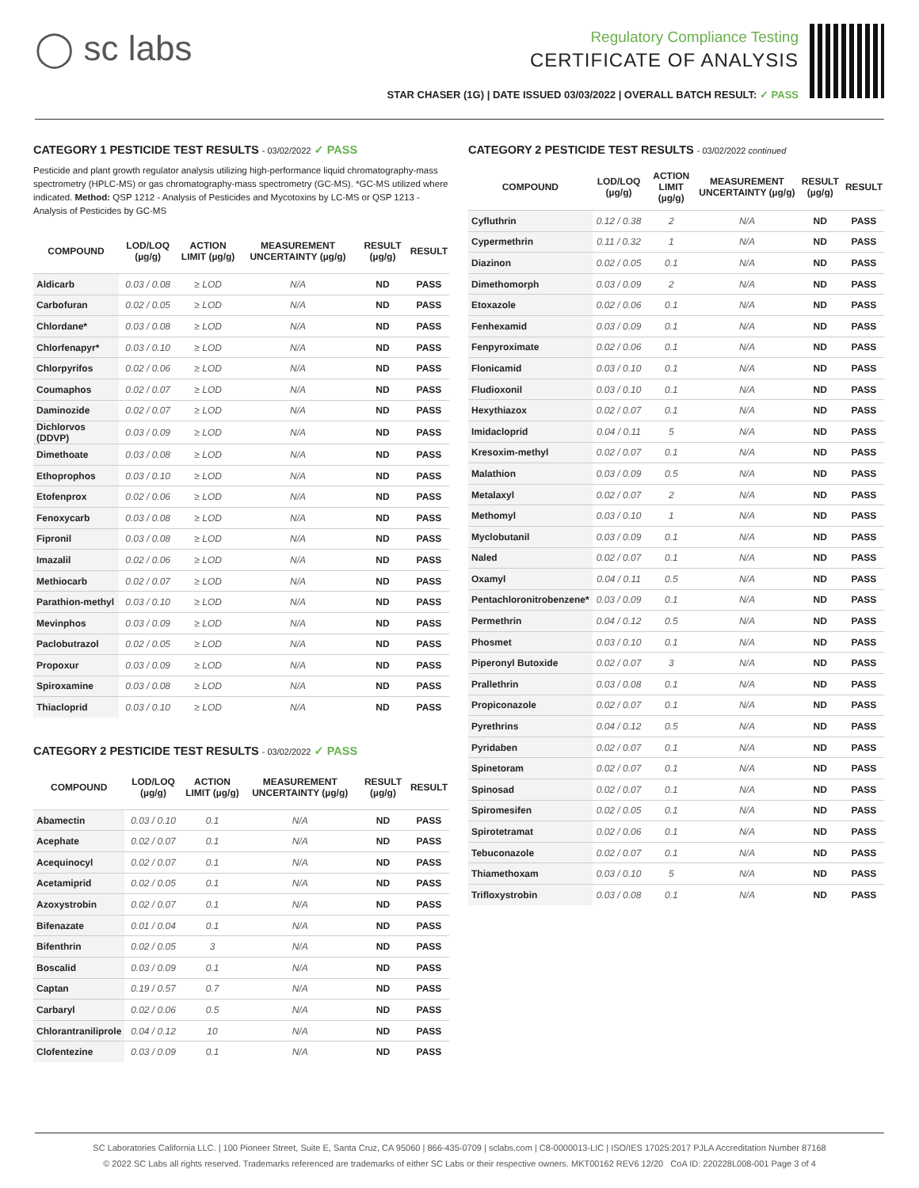◯ sc labs
Regulatory Compliance Testing
CERTIFICATE OF ANALYSIS
STAR CHASER (1G) | DATE ISSUED 03/03/2022 | OVERALL BATCH RESULT: ✓ PASS
CATEGORY 1 PESTICIDE TEST RESULTS - 03/02/2022 ✓ PASS
Pesticide and plant growth regulator analysis utilizing high-performance liquid chromatography-mass spectrometry (HPLC-MS) or gas chromatography-mass spectrometry (GC-MS). *GC-MS utilized where indicated. Method: QSP 1212 - Analysis of Pesticides and Mycotoxins by LC-MS or QSP 1213 - Analysis of Pesticides by GC-MS
| COMPOUND | LOD/LOQ (µg/g) | ACTION LIMIT (µg/g) | MEASUREMENT UNCERTAINTY (µg/g) | RESULT (µg/g) | RESULT |
| --- | --- | --- | --- | --- | --- |
| Aldicarb | 0.03 / 0.08 | ≥ LOD | N/A | ND | PASS |
| Carbofuran | 0.02 / 0.05 | ≥ LOD | N/A | ND | PASS |
| Chlordane* | 0.03 / 0.08 | ≥ LOD | N/A | ND | PASS |
| Chlorfenapyr* | 0.03 / 0.10 | ≥ LOD | N/A | ND | PASS |
| Chlorpyrifos | 0.02 / 0.06 | ≥ LOD | N/A | ND | PASS |
| Coumaphos | 0.02 / 0.07 | ≥ LOD | N/A | ND | PASS |
| Daminozide | 0.02 / 0.07 | ≥ LOD | N/A | ND | PASS |
| Dichlorvos (DDVP) | 0.03 / 0.09 | ≥ LOD | N/A | ND | PASS |
| Dimethoate | 0.03 / 0.08 | ≥ LOD | N/A | ND | PASS |
| Ethoprophos | 0.03 / 0.10 | ≥ LOD | N/A | ND | PASS |
| Etofenprox | 0.02 / 0.06 | ≥ LOD | N/A | ND | PASS |
| Fenoxycarb | 0.03 / 0.08 | ≥ LOD | N/A | ND | PASS |
| Fipronil | 0.03 / 0.08 | ≥ LOD | N/A | ND | PASS |
| Imazalil | 0.02 / 0.06 | ≥ LOD | N/A | ND | PASS |
| Methiocarb | 0.02 / 0.07 | ≥ LOD | N/A | ND | PASS |
| Parathion-methyl | 0.03 / 0.10 | ≥ LOD | N/A | ND | PASS |
| Mevinphos | 0.03 / 0.09 | ≥ LOD | N/A | ND | PASS |
| Paclobutrazol | 0.02 / 0.05 | ≥ LOD | N/A | ND | PASS |
| Propoxur | 0.03 / 0.09 | ≥ LOD | N/A | ND | PASS |
| Spiroxamine | 0.03 / 0.08 | ≥ LOD | N/A | ND | PASS |
| Thiacloprid | 0.03 / 0.10 | ≥ LOD | N/A | ND | PASS |
CATEGORY 2 PESTICIDE TEST RESULTS - 03/02/2022 ✓ PASS
| COMPOUND | LOD/LOQ (µg/g) | ACTION LIMIT (µg/g) | MEASUREMENT UNCERTAINTY (µg/g) | RESULT (µg/g) | RESULT |
| --- | --- | --- | --- | --- | --- |
| Abamectin | 0.03 / 0.10 | 0.1 | N/A | ND | PASS |
| Acephate | 0.02 / 0.07 | 0.1 | N/A | ND | PASS |
| Acequinocyl | 0.02 / 0.07 | 0.1 | N/A | ND | PASS |
| Acetamiprid | 0.02 / 0.05 | 0.1 | N/A | ND | PASS |
| Azoxystrobin | 0.02 / 0.07 | 0.1 | N/A | ND | PASS |
| Bifenazate | 0.01 / 0.04 | 0.1 | N/A | ND | PASS |
| Bifenthrin | 0.02 / 0.05 | 3 | N/A | ND | PASS |
| Boscalid | 0.03 / 0.09 | 0.1 | N/A | ND | PASS |
| Captan | 0.19 / 0.57 | 0.7 | N/A | ND | PASS |
| Carbaryl | 0.02 / 0.06 | 0.5 | N/A | ND | PASS |
| Chlorantraniliprole | 0.04 / 0.12 | 10 | N/A | ND | PASS |
| Clofentezine | 0.03 / 0.09 | 0.1 | N/A | ND | PASS |
CATEGORY 2 PESTICIDE TEST RESULTS - 03/02/2022 continued
| COMPOUND | LOD/LOQ (µg/g) | ACTION LIMIT (µg/g) | MEASUREMENT UNCERTAINTY (µg/g) | RESULT (µg/g) | RESULT |
| --- | --- | --- | --- | --- | --- |
| Cyfluthrin | 0.12 / 0.38 | 2 | N/A | ND | PASS |
| Cypermethrin | 0.11 / 0.32 | 1 | N/A | ND | PASS |
| Diazinon | 0.02 / 0.05 | 0.1 | N/A | ND | PASS |
| Dimethomorph | 0.03 / 0.09 | 2 | N/A | ND | PASS |
| Etoxazole | 0.02 / 0.06 | 0.1 | N/A | ND | PASS |
| Fenhexamid | 0.03 / 0.09 | 0.1 | N/A | ND | PASS |
| Fenpyroximate | 0.02 / 0.06 | 0.1 | N/A | ND | PASS |
| Flonicamid | 0.03 / 0.10 | 0.1 | N/A | ND | PASS |
| Fludioxonil | 0.03 / 0.10 | 0.1 | N/A | ND | PASS |
| Hexythiazox | 0.02 / 0.07 | 0.1 | N/A | ND | PASS |
| Imidacloprid | 0.04 / 0.11 | 5 | N/A | ND | PASS |
| Kresoxim-methyl | 0.02 / 0.07 | 0.1 | N/A | ND | PASS |
| Malathion | 0.03 / 0.09 | 0.5 | N/A | ND | PASS |
| Metalaxyl | 0.02 / 0.07 | 2 | N/A | ND | PASS |
| Methomyl | 0.03 / 0.10 | 1 | N/A | ND | PASS |
| Myclobutanil | 0.03 / 0.09 | 0.1 | N/A | ND | PASS |
| Naled | 0.02 / 0.07 | 0.1 | N/A | ND | PASS |
| Oxamyl | 0.04 / 0.11 | 0.5 | N/A | ND | PASS |
| Pentachloronitrobenzene* | 0.03 / 0.09 | 0.1 | N/A | ND | PASS |
| Permethrin | 0.04 / 0.12 | 0.5 | N/A | ND | PASS |
| Phosmet | 0.03 / 0.10 | 0.1 | N/A | ND | PASS |
| Piperonyl Butoxide | 0.02 / 0.07 | 3 | N/A | ND | PASS |
| Prallethrin | 0.03 / 0.08 | 0.1 | N/A | ND | PASS |
| Propiconazole | 0.02 / 0.07 | 0.1 | N/A | ND | PASS |
| Pyrethrins | 0.04 / 0.12 | 0.5 | N/A | ND | PASS |
| Pyridaben | 0.02 / 0.07 | 0.1 | N/A | ND | PASS |
| Spinetoram | 0.02 / 0.07 | 0.1 | N/A | ND | PASS |
| Spinosad | 0.02 / 0.07 | 0.1 | N/A | ND | PASS |
| Spiromesifen | 0.02 / 0.05 | 0.1 | N/A | ND | PASS |
| Spirotetramat | 0.02 / 0.06 | 0.1 | N/A | ND | PASS |
| Tebuconazole | 0.02 / 0.07 | 0.1 | N/A | ND | PASS |
| Thiamethoxam | 0.03 / 0.10 | 5 | N/A | ND | PASS |
| Trifloxystrobin | 0.03 / 0.08 | 0.1 | N/A | ND | PASS |
SC Laboratories California LLC. | 100 Pioneer Street, Suite E, Santa Cruz, CA 95060 | 866-435-0709 | sclabs.com | C8-0000013-LIC | ISO/IES 17025:2017 PJLA Accreditation Number 87168
© 2022 SC Labs all rights reserved. Trademarks referenced are trademarks of either SC Labs or their respective owners. MKT00162 REV6 12/20 CoA ID: 220228L008-001 Page 3 of 4